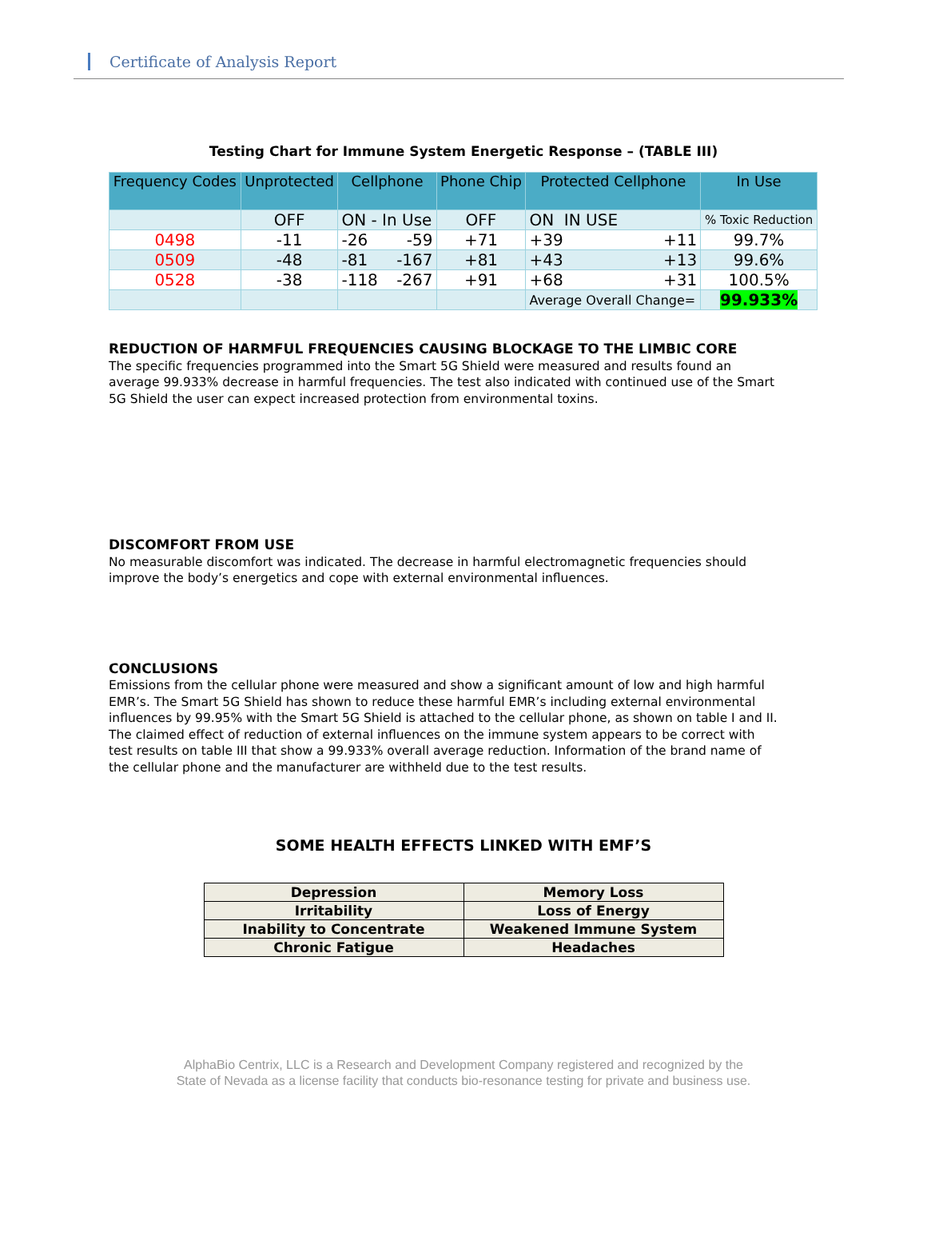Certificate of Analysis Report
Testing Chart for Immune System Energetic Response – (TABLE III)
| Frequency Codes | Unprotected | Cellphone | Phone Chip | Protected Cellphone | In Use |
| --- | --- | --- | --- | --- | --- |
| | OFF | ON - In Use | OFF | ON IN USE | % Toxic Reduction |
| 0498 | -11 | -26 -59 | +71 | +39 +11 | 99.7% |
| 0509 | -48 | -81 -167 | +81 | +43 +13 | 99.6% |
| 0528 | -38 | -118 -267 | +91 | +68 +31 | 100.5% |
| | | | | Average Overall Change= | 99.933% |
REDUCTION OF HARMFUL FREQUENCIES CAUSING BLOCKAGE TO THE LIMBIC CORE
The specific frequencies programmed into the Smart 5G Shield were measured and results found an average 99.933% decrease in harmful frequencies. The test also indicated with continued use of the Smart 5G Shield the user can expect increased protection from environmental toxins.
DISCOMFORT FROM USE
No measurable discomfort was indicated. The decrease in harmful electromagnetic frequencies should improve the body’s energetics and cope with external environmental influences.
CONCLUSIONS
Emissions from the cellular phone were measured and show a significant amount of low and high harmful EMR’s. The Smart 5G Shield has shown to reduce these harmful EMR’s including external environmental influences by 99.95% with the Smart 5G Shield is attached to the cellular phone, as shown on table I and II. The claimed effect of reduction of external influences on the immune system appears to be correct with test results on table III that show a 99.933% overall average reduction. Information of the brand name of the cellular phone and the manufacturer are withheld due to the test results.
SOME HEALTH EFFECTS LINKED WITH EMF’S
| Depression | Memory Loss |
| Irritability | Loss of Energy |
| Inability to Concentrate | Weakened Immune System |
| Chronic Fatigue | Headaches |
AlphaBio Centrix, LLC is a Research and Development Company registered and recognized by the
State of Nevada as a license facility that conducts bio-resonance testing for private and business use.